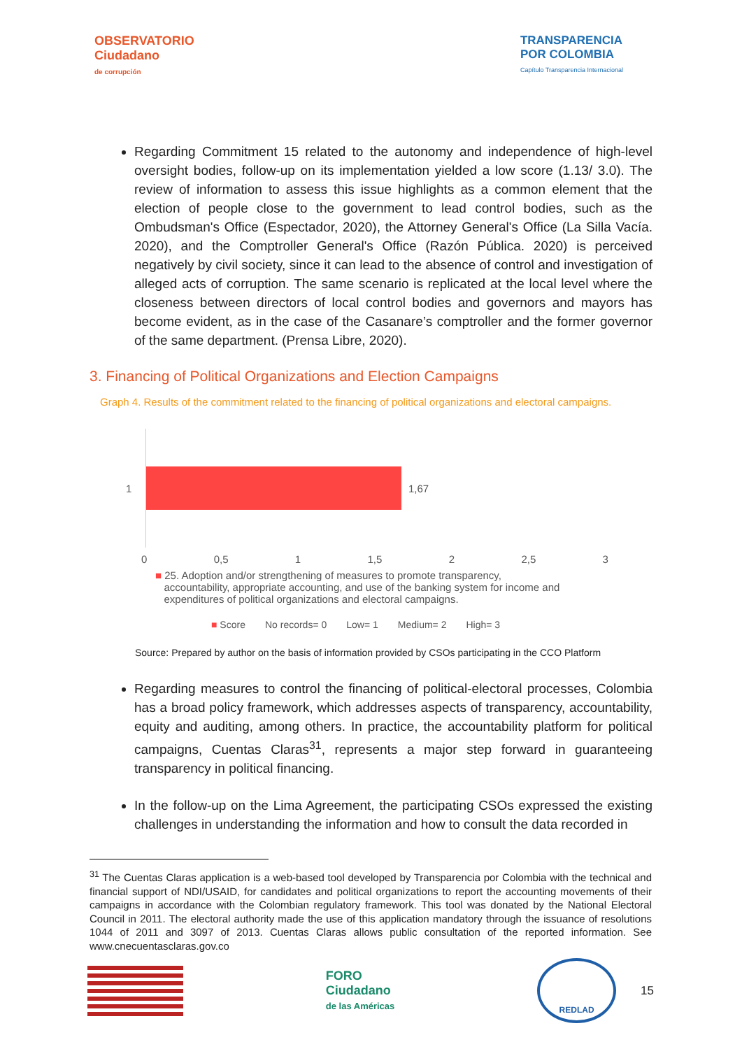OBSERVATORIO
Ciudadano
de corrupción
TRANSPARENCIA
POR COLOMBIA
Capítulo Transparencia Internacional
Regarding Commitment 15 related to the autonomy and independence of high-level oversight bodies, follow-up on its implementation yielded a low score (1.13/ 3.0). The review of information to assess this issue highlights as a common element that the election of people close to the government to lead control bodies, such as the Ombudsman's Office (Espectador, 2020), the Attorney General's Office (La Silla Vacía. 2020), and the Comptroller General's Office (Razón Pública. 2020) is perceived negatively by civil society, since it can lead to the absence of control and investigation of alleged acts of corruption. The same scenario is replicated at the local level where the closeness between directors of local control bodies and governors and mayors has become evident, as in the case of the Casanare’s comptroller and the former governor of the same department. (Prensa Libre, 2020).
3. Financing of Political Organizations and Election Campaigns
Graph 4. Results of the commitment related to the financing of political organizations and electoral campaigns.
1
1,67
0 0,5 1 1,5 2 2,5 3
■ 25. Adoption and/or strengthening of measures to promote transparency,
accountability, appropriate accounting, and use of the banking system for income and
expenditures of political organizations and electoral campaigns.
■ Score No records= 0 Low= 1 Medium= 2 High= 3
Source: Prepared by author on the basis of information provided by CSOs participating in the CCO Platform
Regarding measures to control the financing of political-electoral processes, Colombia has a broad policy framework, which addresses aspects of transparency, accountability, equity and auditing, among others. In practice, the accountability platform for political campaigns, Cuentas Claras<sup>31</sup>, represents a major step forward in guaranteeing transparency in political financing.
In the follow-up on the Lima Agreement, the participating CSOs expressed the existing challenges in understanding the information and how to consult the data recorded in
<sup>31</sup> The Cuentas Claras application is a web-based tool developed by Transparencia por Colombia with the technical and financial support of NDI/USAID, for candidates and political organizations to report the accounting movements of their campaigns in accordance with the Colombian regulatory framework. This tool was donated by the National Electoral Council in 2011. The electoral authority made the use of this application mandatory through the issuance of resolutions 1044 of 2011 and 3097 of 2013. Cuentas Claras allows public consultation of the reported information. See www.cnecuentasclaras.gov.co
FORO
Ciudadano
de las Américas
REDLAD
15